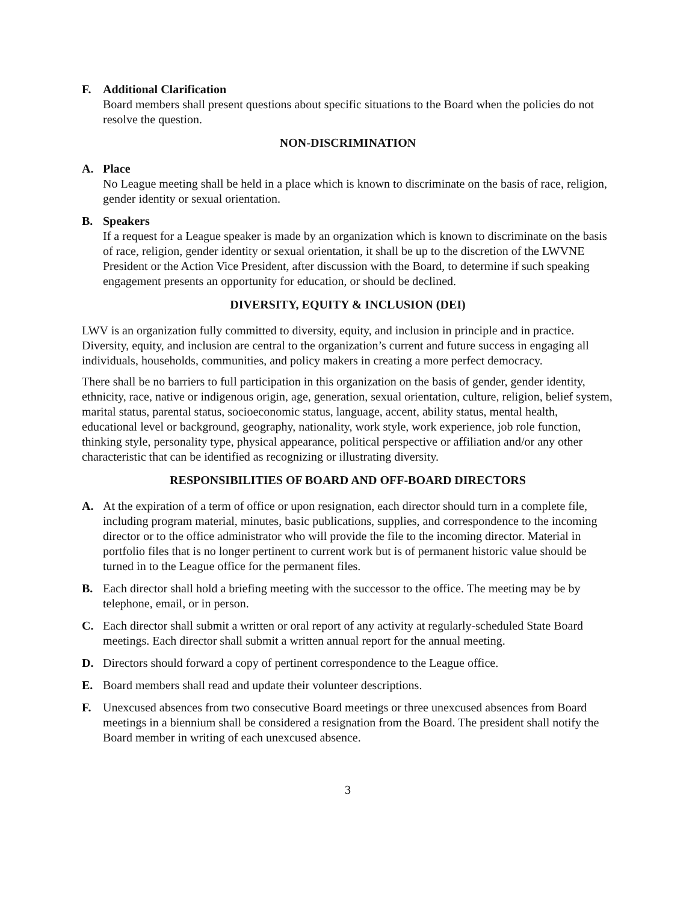F. Additional Clarification
Board members shall present questions about specific situations to the Board when the policies do not resolve the question.
NON-DISCRIMINATION
A. Place
No League meeting shall be held in a place which is known to discriminate on the basis of race, religion, gender identity or sexual orientation.
B. Speakers
If a request for a League speaker is made by an organization which is known to discriminate on the basis of race, religion, gender identity or sexual orientation, it shall be up to the discretion of the LWVNE President or the Action Vice President, after discussion with the Board, to determine if such speaking engagement presents an opportunity for education, or should be declined.
DIVERSITY, EQUITY & INCLUSION (DEI)
LWV is an organization fully committed to diversity, equity, and inclusion in principle and in practice. Diversity, equity, and inclusion are central to the organization’s current and future success in engaging all individuals, households, communities, and policy makers in creating a more perfect democracy.
There shall be no barriers to full participation in this organization on the basis of gender, gender identity, ethnicity, race, native or indigenous origin, age, generation, sexual orientation, culture, religion, belief system, marital status, parental status, socioeconomic status, language, accent, ability status, mental health, educational level or background, geography, nationality, work style, work experience, job role function, thinking style, personality type, physical appearance, political perspective or affiliation and/or any other characteristic that can be identified as recognizing or illustrating diversity.
RESPONSIBILITIES OF BOARD AND OFF-BOARD DIRECTORS
A. At the expiration of a term of office or upon resignation, each director should turn in a complete file, including program material, minutes, basic publications, supplies, and correspondence to the incoming director or to the office administrator who will provide the file to the incoming director. Material in portfolio files that is no longer pertinent to current work but is of permanent historic value should be turned in to the League office for the permanent files.
B. Each director shall hold a briefing meeting with the successor to the office. The meeting may be by telephone, email, or in person.
C. Each director shall submit a written or oral report of any activity at regularly-scheduled State Board meetings. Each director shall submit a written annual report for the annual meeting.
D. Directors should forward a copy of pertinent correspondence to the League office.
E. Board members shall read and update their volunteer descriptions.
F. Unexcused absences from two consecutive Board meetings or three unexcused absences from Board meetings in a biennium shall be considered a resignation from the Board. The president shall notify the Board member in writing of each unexcused absence.
3